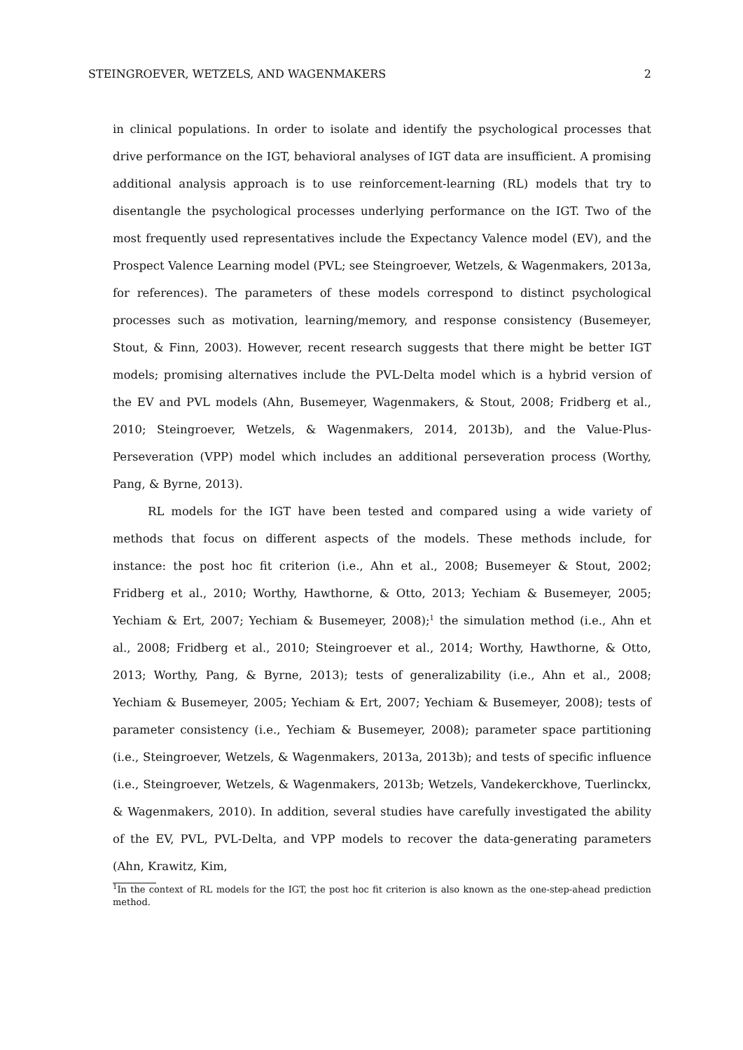STEINGROEVER, WETZELS, AND WAGENMAKERS 2
in clinical populations. In order to isolate and identify the psychological processes that drive performance on the IGT, behavioral analyses of IGT data are insufficient. A promising additional analysis approach is to use reinforcement-learning (RL) models that try to disentangle the psychological processes underlying performance on the IGT. Two of the most frequently used representatives include the Expectancy Valence model (EV), and the Prospect Valence Learning model (PVL; see Steingroever, Wetzels, & Wagenmakers, 2013a, for references). The parameters of these models correspond to distinct psychological processes such as motivation, learning/memory, and response consistency (Busemeyer, Stout, & Finn, 2003). However, recent research suggests that there might be better IGT models; promising alternatives include the PVL-Delta model which is a hybrid version of the EV and PVL models (Ahn, Busemeyer, Wagenmakers, & Stout, 2008; Fridberg et al., 2010; Steingroever, Wetzels, & Wagenmakers, 2014, 2013b), and the Value-Plus-Perseveration (VPP) model which includes an additional perseveration process (Worthy, Pang, & Byrne, 2013).
RL models for the IGT have been tested and compared using a wide variety of methods that focus on different aspects of the models. These methods include, for instance: the post hoc fit criterion (i.e., Ahn et al., 2008; Busemeyer & Stout, 2002; Fridberg et al., 2010; Worthy, Hawthorne, & Otto, 2013; Yechiam & Busemeyer, 2005; Yechiam & Ert, 2007; Yechiam & Busemeyer, 2008);<sup>1</sup> the simulation method (i.e., Ahn et al., 2008; Fridberg et al., 2010; Steingroever et al., 2014; Worthy, Hawthorne, & Otto, 2013; Worthy, Pang, & Byrne, 2013); tests of generalizability (i.e., Ahn et al., 2008; Yechiam & Busemeyer, 2005; Yechiam & Ert, 2007; Yechiam & Busemeyer, 2008); tests of parameter consistency (i.e., Yechiam & Busemeyer, 2008); parameter space partitioning (i.e., Steingroever, Wetzels, & Wagenmakers, 2013a, 2013b); and tests of specific influence (i.e., Steingroever, Wetzels, & Wagenmakers, 2013b; Wetzels, Vandekerckhove, Tuerlinckx, & Wagenmakers, 2010). In addition, several studies have carefully investigated the ability of the EV, PVL, PVL-Delta, and VPP models to recover the data-generating parameters (Ahn, Krawitz, Kim,
<sup>1</sup> In the context of RL models for the IGT, the post hoc fit criterion is also known as the one-step-ahead prediction method.